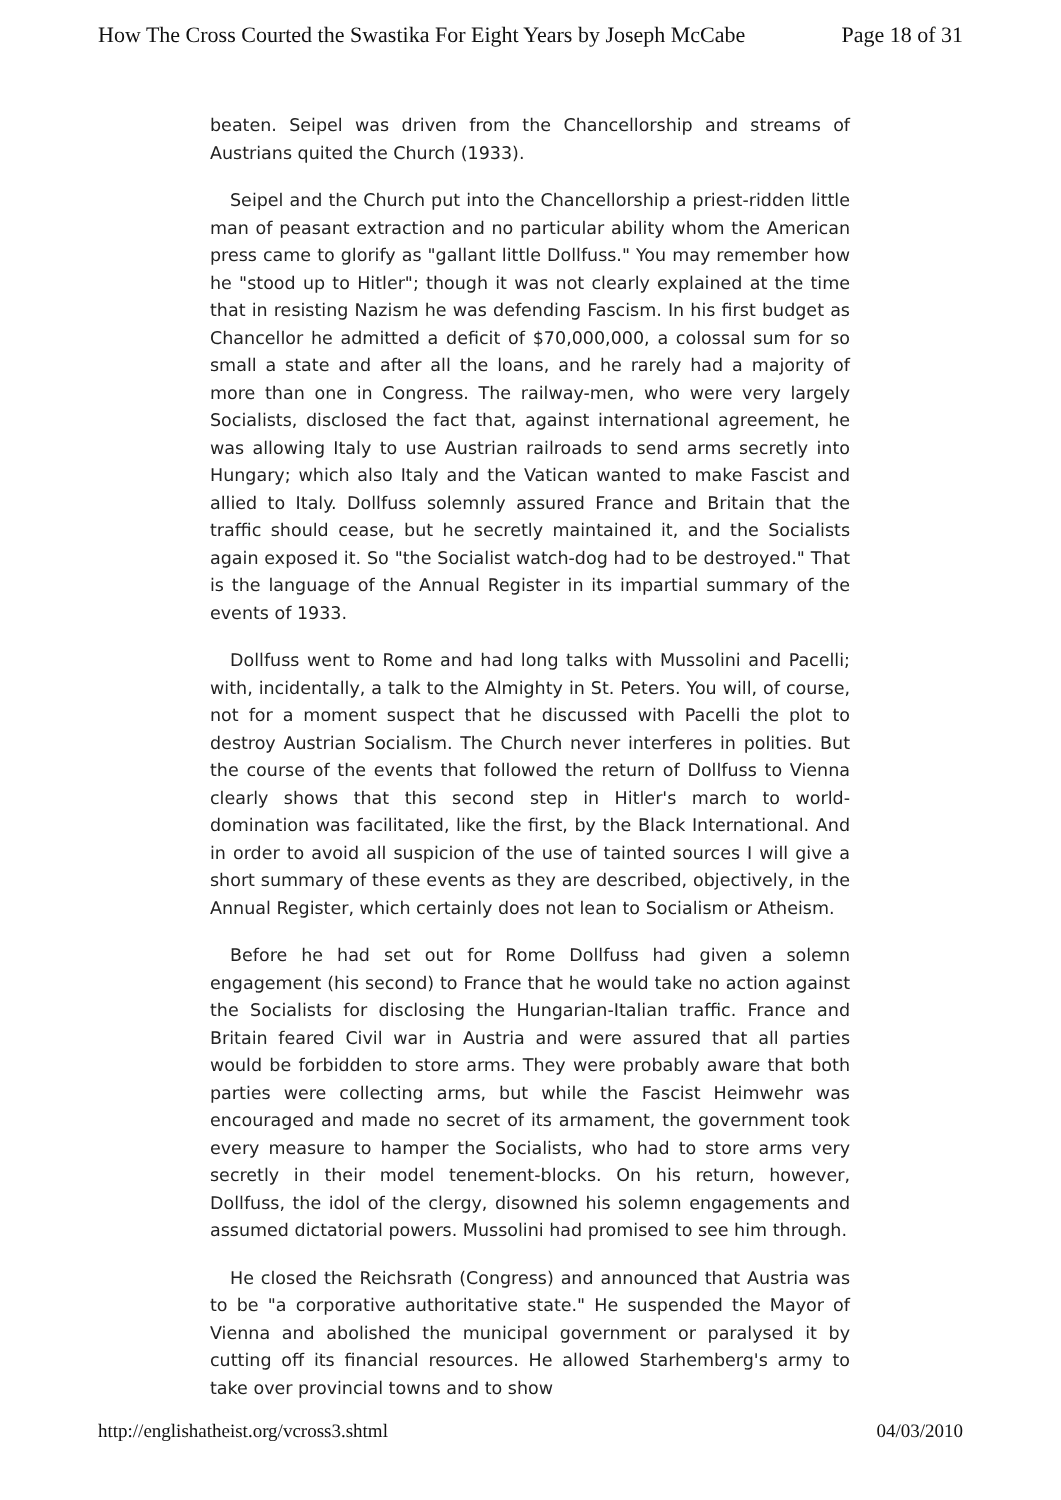How The Cross Courted the Swastika For Eight Years by Joseph McCabe Page 18 of 31
beaten. Seipel was driven from the Chancellorship and streams of Austrians quited the Church (1933).
Seipel and the Church put into the Chancellorship a priest-ridden little man of peasant extraction and no particular ability whom the American press came to glorify as "gallant little Dollfuss." You may remember how he "stood up to Hitler"; though it was not clearly explained at the time that in resisting Nazism he was defending Fascism. In his first budget as Chancellor he admitted a deficit of $70,000,000, a colossal sum for so small a state and after all the loans, and he rarely had a majority of more than one in Congress. The railway-men, who were very largely Socialists, disclosed the fact that, against international agreement, he was allowing Italy to use Austrian railroads to send arms secretly into Hungary; which also Italy and the Vatican wanted to make Fascist and allied to Italy. Dollfuss solemnly assured France and Britain that the traffic should cease, but he secretly maintained it, and the Socialists again exposed it. So "the Socialist watch-dog had to be destroyed." That is the language of the Annual Register in its impartial summary of the events of 1933.
Dollfuss went to Rome and had long talks with Mussolini and Pacelli; with, incidentally, a talk to the Almighty in St. Peters. You will, of course, not for a moment suspect that he discussed with Pacelli the plot to destroy Austrian Socialism. The Church never interferes in polities. But the course of the events that followed the return of Dollfuss to Vienna clearly shows that this second step in Hitler's march to world-domination was facilitated, like the first, by the Black International. And in order to avoid all suspicion of the use of tainted sources I will give a short summary of these events as they are described, objectively, in the Annual Register, which certainly does not lean to Socialism or Atheism.
Before he had set out for Rome Dollfuss had given a solemn engagement (his second) to France that he would take no action against the Socialists for disclosing the Hungarian-Italian traffic. France and Britain feared Civil war in Austria and were assured that all parties would be forbidden to store arms. They were probably aware that both parties were collecting arms, but while the Fascist Heimwehr was encouraged and made no secret of its armament, the government took every measure to hamper the Socialists, who had to store arms very secretly in their model tenement-blocks. On his return, however, Dollfuss, the idol of the clergy, disowned his solemn engagements and assumed dictatorial powers. Mussolini had promised to see him through.
He closed the Reichsrath (Congress) and announced that Austria was to be "a corporative authoritative state." He suspended the Mayor of Vienna and abolished the municipal government or paralysed it by cutting off its financial resources. He allowed Starhemberg's army to take over provincial towns and to show
http://englishatheist.org/vcross3.shtml 04/03/2010